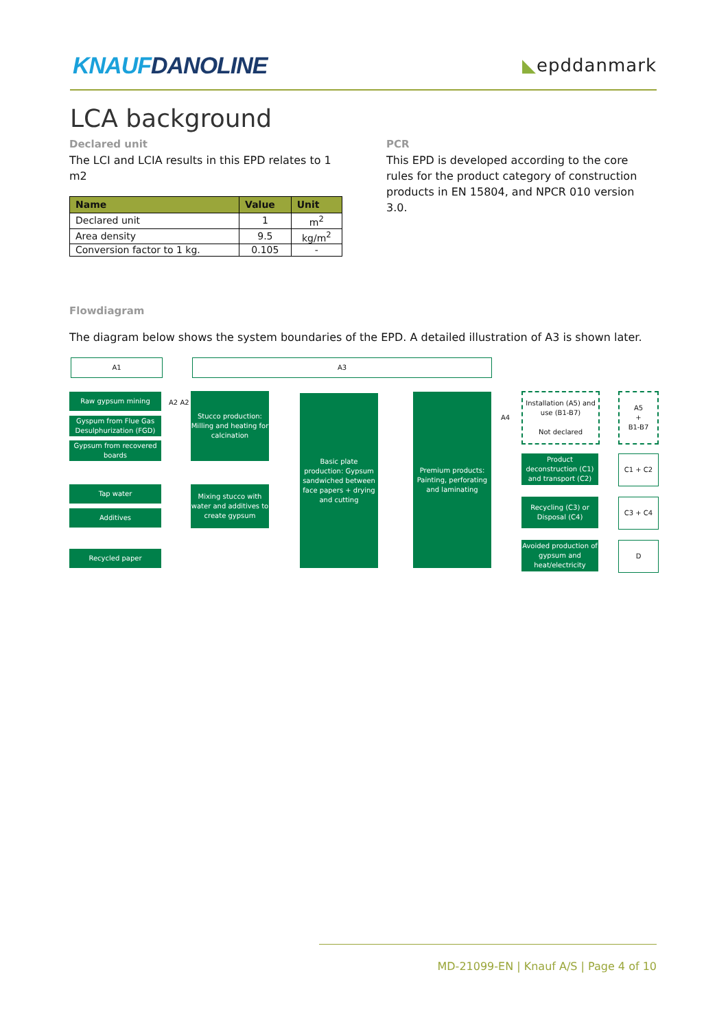KNAUFDANOLINE
◣epddanmark
LCA background
Declared unit
The LCI and LCIA results in this EPD relates to 1 m2
| Name | Value | Unit |
| --- | --- | --- |
| Declared unit | 1 | m<sup>2</sup> |
| Area density | 9.5 | kg/m<sup>2</sup> |
| Conversion factor to 1 kg. | 0.105 | - |
PCR
This EPD is developed according to the core rules for the product category of construction products in EN 15804, and NPCR 010 version 3.0.
Flowdiagram
The diagram below shows the system boundaries of the EPD. A detailed illustration of A3 is shown later.
A1 A3
Raw gypsum mining
Gyspum from Flue Gas Desulphurization (FGD)
Gypsum from recovered boards
Tap water
Additives
Recycled paper
A2 A2
Stucco production: Milling and heating for calcination
Mixing stucco with water and additives to create gypsum
Basic plate production: Gypsum sandwiched between face papers + drying and cutting
Premium products: Painting, perforating and laminating
A4
Installation (A5) and use (B1-B7)
Not declared
A5
+
B1-B7
Product deconstruction (C1) and transport (C2)
C1 + C2
Recycling (C3) or Disposal (C4)
C3 + C4
Avoided production of gypsum and heat/electricity
D
MD-21099-EN | Knauf A/S | Page 4 of 10